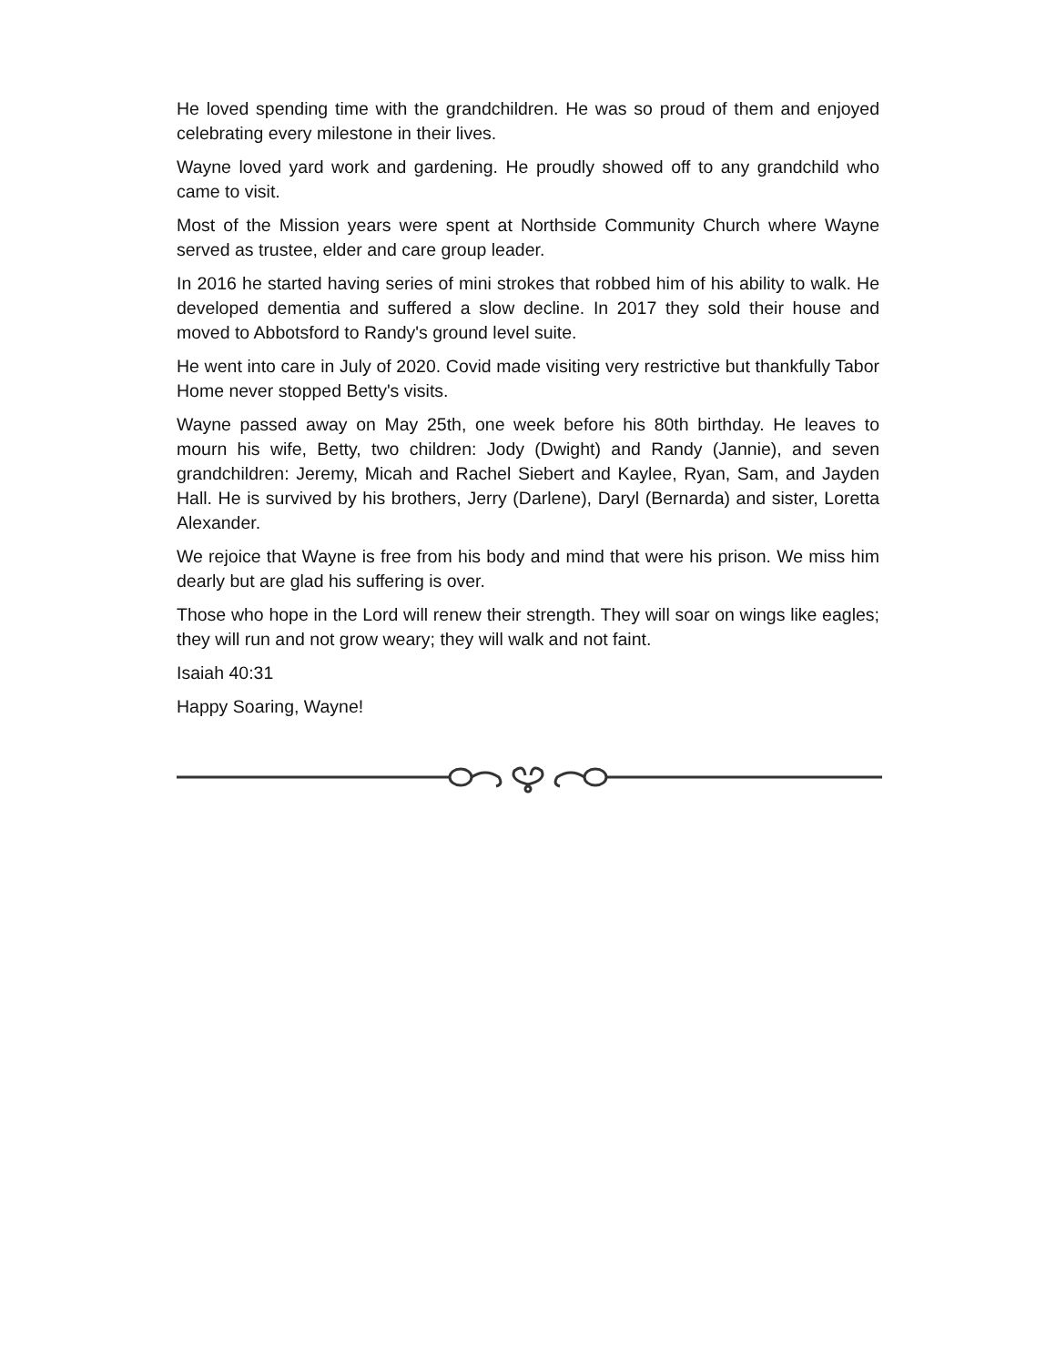He loved spending time with the grandchildren. He was so proud of them and enjoyed celebrating every milestone in their lives.
Wayne loved yard work and gardening. He proudly showed off to any grandchild who came to visit.
Most of the Mission years were spent at Northside Community Church where Wayne served as trustee, elder and care group leader.
In 2016 he started having series of mini strokes that robbed him of his ability to walk. He developed dementia and suffered a slow decline. In 2017 they sold their house and moved to Abbotsford to Randy's ground level suite.
He went into care in July of 2020. Covid made visiting very restrictive but thankfully Tabor Home never stopped Betty's visits.
Wayne passed away on May 25th, one week before his 80th birthday. He leaves to mourn his wife, Betty, two children: Jody (Dwight) and Randy (Jannie), and seven grandchildren: Jeremy, Micah and Rachel Siebert and Kaylee, Ryan, Sam, and Jayden Hall. He is survived by his brothers, Jerry (Darlene), Daryl (Bernarda) and sister, Loretta Alexander.
We rejoice that Wayne is free from his body and mind that were his prison. We miss him dearly but are glad his suffering is over.
Those who hope in the Lord will renew their strength. They will soar on wings like eagles; they will run and not grow weary; they will walk and not faint.
Isaiah 40:31
Happy Soaring, Wayne!